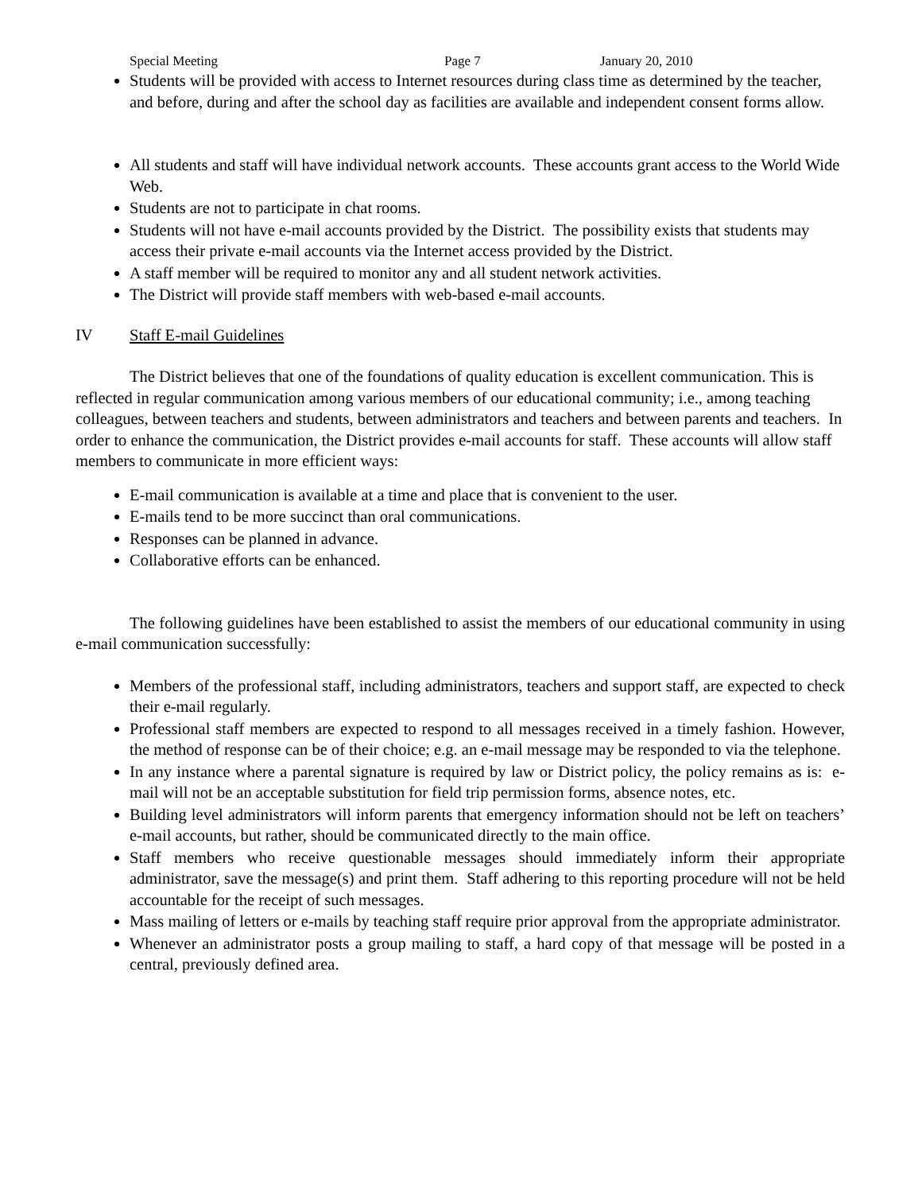Special Meeting Page 7 January 20, 2010
Students will be provided with access to Internet resources during class time as determined by the teacher, and before, during and after the school day as facilities are available and independent consent forms allow.
All students and staff will have individual network accounts. These accounts grant access to the World Wide Web.
Students are not to participate in chat rooms.
Students will not have e-mail accounts provided by the District. The possibility exists that students may access their private e-mail accounts via the Internet access provided by the District.
A staff member will be required to monitor any and all student network activities.
The District will provide staff members with web-based e-mail accounts.
IV Staff E-mail Guidelines
The District believes that one of the foundations of quality education is excellent communication. This is reflected in regular communication among various members of our educational community; i.e., among teaching colleagues, between teachers and students, between administrators and teachers and between parents and teachers. In order to enhance the communication, the District provides e-mail accounts for staff. These accounts will allow staff members to communicate in more efficient ways:
E-mail communication is available at a time and place that is convenient to the user.
E-mails tend to be more succinct than oral communications.
Responses can be planned in advance.
Collaborative efforts can be enhanced.
The following guidelines have been established to assist the members of our educational community in using e-mail communication successfully:
Members of the professional staff, including administrators, teachers and support staff, are expected to check their e-mail regularly.
Professional staff members are expected to respond to all messages received in a timely fashion. However, the method of response can be of their choice; e.g. an e-mail message may be responded to via the telephone.
In any instance where a parental signature is required by law or District policy, the policy remains as is: e-mail will not be an acceptable substitution for field trip permission forms, absence notes, etc.
Building level administrators will inform parents that emergency information should not be left on teachers’ e-mail accounts, but rather, should be communicated directly to the main office.
Staff members who receive questionable messages should immediately inform their appropriate administrator, save the message(s) and print them. Staff adhering to this reporting procedure will not be held accountable for the receipt of such messages.
Mass mailing of letters or e-mails by teaching staff require prior approval from the appropriate administrator.
Whenever an administrator posts a group mailing to staff, a hard copy of that message will be posted in a central, previously defined area.